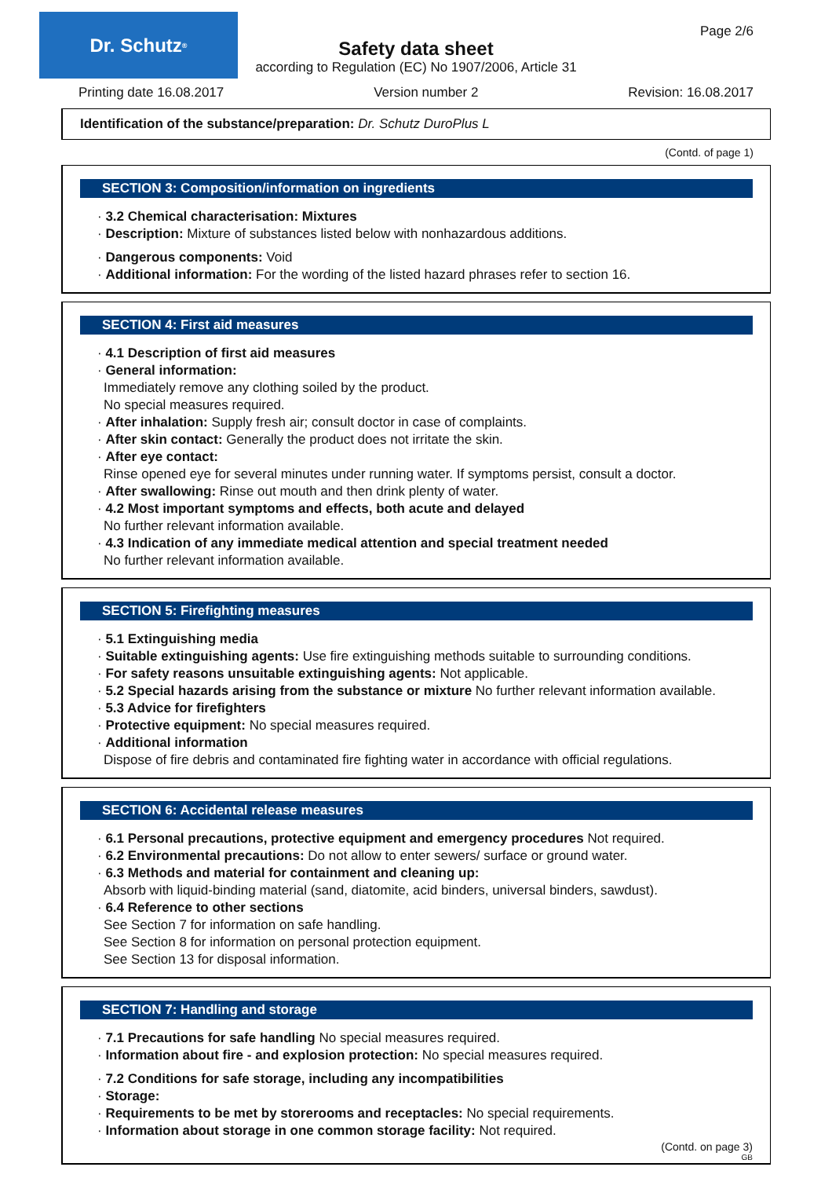Dr. Schutz<sup>®</sup> Page 2/6
Safety data sheet
according to Regulation (EC) No 1907/2006, Article 31
Printing date 16.08.2017 Version number 2 Revision: 16.08.2017
Identification of the substance/preparation: Dr. Schutz DuroPlus L
(Contd. of page 1)
SECTION 3: Composition/information on ingredients
· 3.2 Chemical characterisation: Mixtures
· Description: Mixture of substances listed below with nonhazardous additions.
· Dangerous components: Void
· Additional information: For the wording of the listed hazard phrases refer to section 16.
SECTION 4: First aid measures
· 4.1 Description of first aid measures
· General information:
Immediately remove any clothing soiled by the product.
No special measures required.
· After inhalation: Supply fresh air; consult doctor in case of complaints.
· After skin contact: Generally the product does not irritate the skin.
· After eye contact:
Rinse opened eye for several minutes under running water. If symptoms persist, consult a doctor.
· After swallowing: Rinse out mouth and then drink plenty of water.
· 4.2 Most important symptoms and effects, both acute and delayed
No further relevant information available.
· 4.3 Indication of any immediate medical attention and special treatment needed
No further relevant information available.
SECTION 5: Firefighting measures
· 5.1 Extinguishing media
· Suitable extinguishing agents: Use fire extinguishing methods suitable to surrounding conditions.
· For safety reasons unsuitable extinguishing agents: Not applicable.
· 5.2 Special hazards arising from the substance or mixture No further relevant information available.
· 5.3 Advice for firefighters
· Protective equipment: No special measures required.
· Additional information
Dispose of fire debris and contaminated fire fighting water in accordance with official regulations.
SECTION 6: Accidental release measures
· 6.1 Personal precautions, protective equipment and emergency procedures Not required.
· 6.2 Environmental precautions: Do not allow to enter sewers/ surface or ground water.
· 6.3 Methods and material for containment and cleaning up:
Absorb with liquid-binding material (sand, diatomite, acid binders, universal binders, sawdust).
· 6.4 Reference to other sections
See Section 7 for information on safe handling.
See Section 8 for information on personal protection equipment.
See Section 13 for disposal information.
SECTION 7: Handling and storage
· 7.1 Precautions for safe handling No special measures required.
· Information about fire - and explosion protection: No special measures required.
· 7.2 Conditions for safe storage, including any incompatibilities
· Storage:
· Requirements to be met by storerooms and receptacles: No special requirements.
· Information about storage in one common storage facility: Not required.
(Contd. on page 3)
GB